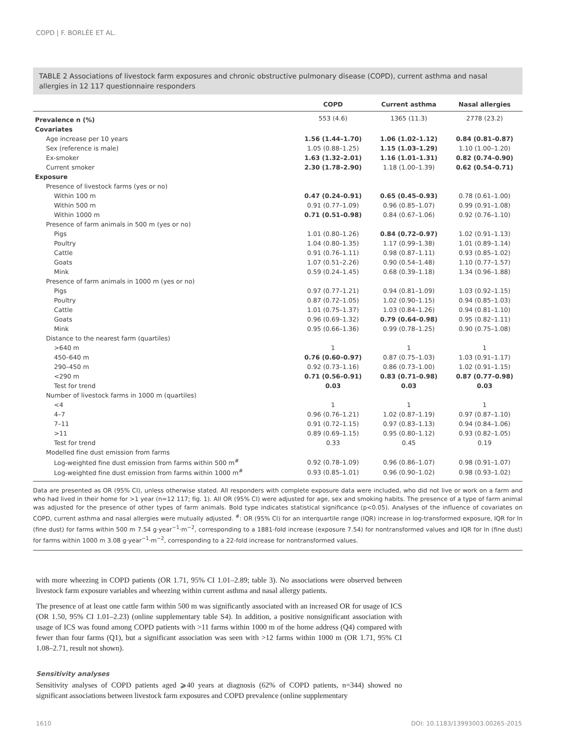COPD | F. BORLÉE ET AL.
TABLE 2 Associations of livestock farm exposures and chronic obstructive pulmonary disease (COPD), current asthma and nasal allergies in 12 117 questionnaire responders
| | COPD | Current asthma | Nasal allergies |
| --- | --- | --- | --- |
| Prevalence n (%) | 553 (4.6) | 1365 (11.3) | 2778 (23.2) |
| Covariates | | | |
| Age increase per 10 years | 1.56 (1.44–1.70) | 1.06 (1.02–1.12) | 0.84 (0.81–0.87) |
| Sex (reference is male) | 1.05 (0.88–1.25) | 1.15 (1.03–1.29) | 1.10 (1.00–1.20) |
| Ex-smoker | 1.63 (1.32–2.01) | 1.16 (1.01–1.31) | 0.82 (0.74–0.90) |
| Current smoker | 2.30 (1.78–2.90) | 1.18 (1.00–1.39) | 0.62 (0.54–0.71) |
| Exposure | | | |
| Presence of livestock farms (yes or no) | | | |
| Within 100 m | 0.47 (0.24–0.91) | 0.65 (0.45–0.93) | 0.78 (0.61–1.00) |
| Within 500 m | 0.91 (0.77–1.09) | 0.96 (0.85–1.07) | 0.99 (0.91–1.08) |
| Within 1000 m | 0.71 (0.51–0.98) | 0.84 (0.67–1.06) | 0.92 (0.76–1.10) |
| Presence of farm animals in 500 m (yes or no) | | | |
| Pigs | 1.01 (0.80–1.26) | 0.84 (0.72–0.97) | 1.02 (0.91–1.13) |
| Poultry | 1.04 (0.80–1.35) | 1.17 (0.99–1.38) | 1.01 (0.89–1.14) |
| Cattle | 0.91 (0.76–1.11) | 0.98 (0.87–1.11) | 0.93 (0.85–1.02) |
| Goats | 1.07 (0.51–2.26) | 0.90 (0.54–1.48) | 1.10 (0.77–1.57) |
| Mink | 0.59 (0.24–1.45) | 0.68 (0.39–1.18) | 1.34 (0.96–1.88) |
| Presence of farm animals in 1000 m (yes or no) | | | |
| Pigs | 0.97 (0.77–1.21) | 0.94 (0.81–1.09) | 1.03 (0.92–1.15) |
| Poultry | 0.87 (0.72–1.05) | 1.02 (0.90–1.15) | 0.94 (0.85–1.03) |
| Cattle | 1.01 (0.75–1.37) | 1.03 (0.84–1.26) | 0.94 (0.81–1.10) |
| Goats | 0.96 (0.69–1.32) | 0.79 (0.64–0.98) | 0.95 (0.82–1.11) |
| Mink | 0.95 (0.66–1.36) | 0.99 (0.78–1.25) | 0.90 (0.75–1.08) |
| Distance to the nearest farm (quartiles) | | | |
| >640 m | 1 | 1 | 1 |
| 450–640 m | 0.76 (0.60–0.97) | 0.87 (0.75–1.03) | 1.03 (0.91–1.17) |
| 290–450 m | 0.92 (0.73–1.16) | 0.86 (0.73–1.00) | 1.02 (0.91–1.15) |
| <290 m | 0.71 (0.56–0.91) | 0.83 (0.71–0.98) | 0.87 (0.77–0.98) |
| Test for trend | 0.03 | 0.03 | 0.03 |
| Number of livestock farms in 1000 m (quartiles) | | | |
| <4 | 1 | 1 | 1 |
| 4–7 | 0.96 (0.76–1.21) | 1.02 (0.87–1.19) | 0.97 (0.87–1.10) |
| 7–11 | 0.91 (0.72–1.15) | 0.97 (0.83–1.13) | 0.94 (0.84–1.06) |
| >11 | 0.89 (0.69–1.15) | 0.95 (0.80–1.12) | 0.93 (0.82–1.05) |
| Test for trend | 0.33 | 0.45 | 0.19 |
| Modelled fine dust emission from farms | | | |
| Log-weighted fine dust emission from farms within 500 m<sup>#</sup> | 0.92 (0.78–1.09) | 0.96 (0.86–1.07) | 0.98 (0.91–1.07) |
| Log-weighted fine dust emission from farms within 1000 m<sup>#</sup> | 0.93 (0.85–1.01) | 0.96 (0.90–1.02) | 0.98 (0.93–1.02) |
Data are presented as OR (95% CI), unless otherwise stated. All responders with complete exposure data were included, who did not live or work on a farm and who had lived in their home for >1 year (n=12 117; fig. 1). All OR (95% CI) were adjusted for age, sex and smoking habits. The presence of a type of farm animal was adjusted for the presence of other types of farm animals. Bold type indicates statistical significance (p<0.05). Analyses of the influence of covariates on COPD, current asthma and nasal allergies were mutually adjusted. <sup>#</sup>: OR (95% CI) for an interquartile range (IQR) increase in log-transformed exposure, IQR for ln (fine dust) for farms within 500 m 7.54 g·year<sup>−1</sup>·m<sup>−2</sup>, corresponding to a 1881-fold increase (exposure 7.54) for nontransformed values and IQR for ln (fine dust) for farms within 1000 m 3.08 g·year<sup>−1</sup>·m<sup>−2</sup>, corresponding to a 22-fold increase for nontransformed values.
with more wheezing in COPD patients (OR 1.71, 95% CI 1.01–2.89; table 3). No associations were observed between livestock farm exposure variables and wheezing within current asthma and nasal allergy patients.
The presence of at least one cattle farm within 500 m was significantly associated with an increased OR for usage of ICS (OR 1.50, 95% CI 1.01–2.23) (online supplementary table S4). In addition, a positive nonsignificant association with usage of ICS was found among COPD patients with >11 farms within 1000 m of the home address (Q4) compared with fewer than four farms (Q1), but a significant association was seen with >12 farms within 1000 m (OR 1.71, 95% CI 1.08–2.71, result not shown).
Sensitivity analyses
Sensitivity analyses of COPD patients aged ⩾40 years at diagnosis (62% of COPD patients, n=344) showed no significant associations between livestock farm exposures and COPD prevalence (online supplementary
1610
DOI: 10.1183/13993003.00265-2015